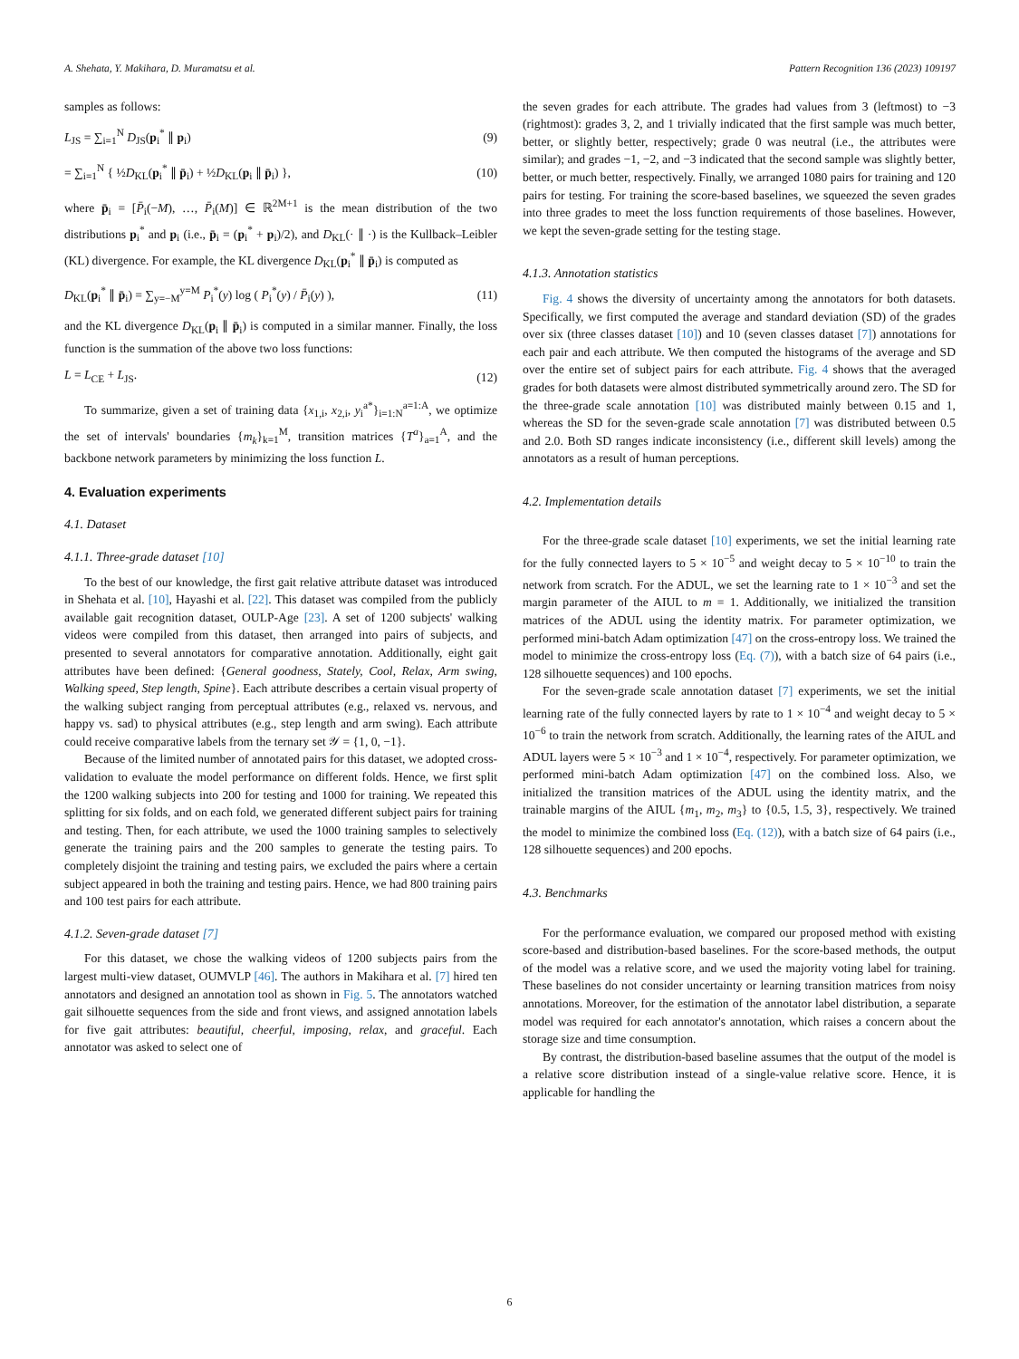A. Shehata, Y. Makihara, D. Muramatsu et al. Pattern Recognition 136 (2023) 109197
samples as follows:
L<sub>JS</sub> = ∑<sub>i=1</sub><sup>N</sup> D<sub>JS</sub>(p<sub>i</sub><sup>*</sup> ∥ p<sub>i</sub>) (9)
= ∑<sub>i=1</sub><sup>N</sup> { ½D<sub>KL</sub>(p<sub>i</sub><sup>*</sup> ∥ p̄<sub>i</sub>) + ½D<sub>KL</sub>(p<sub>i</sub> ∥ p̄<sub>i</sub>) }, (10)
where p̄<sub>i</sub> = [P̄<sub>i</sub>(−M), …, P̄<sub>i</sub>(M)] ∈ ℝ<sup>2M+1</sup> is the mean distribution of the two distributions p<sub>i</sub><sup>*</sup> and p<sub>i</sub> (i.e., p̄<sub>i</sub> = (p<sub>i</sub><sup>*</sup> + p<sub>i</sub>)/2), and D<sub>KL</sub>(· ∥ ·) is the Kullback–Leibler (KL) divergence. For example, the KL divergence D<sub>KL</sub>(p<sub>i</sub><sup>*</sup> ∥ p̄<sub>i</sub>) is computed as
D<sub>KL</sub>(p<sub>i</sub><sup>*</sup> ∥ p̄<sub>i</sub>) = ∑<sub>y=−M</sub><sup>y=M</sup> P<sub>i</sub><sup>*</sup>(y) log ( P<sub>i</sub><sup>*</sup>(y) / P̄<sub>i</sub>(y) ), (11)
and the KL divergence D<sub>KL</sub>(p<sub>i</sub> ∥ p̄<sub>i</sub>) is computed in a similar manner. Finally, the loss function is the summation of the above two loss functions:
L = L<sub>CE</sub> + L<sub>JS</sub>. (12)
To summarize, given a set of training data {x<sub>1,i</sub>, x<sub>2,i</sub>, y<sub>i</sub><sup>a*</sup>}<sub>i=1:N</sub><sup>a=1:A</sup>, we optimize the set of intervals' boundaries {m<sub>k</sub>}<sub>k=1</sub><sup>M</sup>, transition matrices {T<sup>a</sup>}<sub>a=1</sub><sup>A</sup>, and the backbone network parameters by minimizing the loss function L.
4. Evaluation experiments
4.1. Dataset
4.1.1. Three-grade dataset [10]
To the best of our knowledge, the first gait relative attribute dataset was introduced in Shehata et al. [10], Hayashi et al. [22]. This dataset was compiled from the publicly available gait recognition dataset, OULP-Age [23]. A set of 1200 subjects' walking videos were compiled from this dataset, then arranged into pairs of subjects, and presented to several annotators for comparative annotation. Additionally, eight gait attributes have been defined: {General goodness, Stately, Cool, Relax, Arm swing, Walking speed, Step length, Spine}. Each attribute describes a certain visual property of the walking subject ranging from perceptual attributes (e.g., relaxed vs. nervous, and happy vs. sad) to physical attributes (e.g., step length and arm swing). Each attribute could receive comparative labels from the ternary set 𝒴 = {1, 0, −1}.
Because of the limited number of annotated pairs for this dataset, we adopted cross-validation to evaluate the model performance on different folds. Hence, we first split the 1200 walking subjects into 200 for testing and 1000 for training. We repeated this splitting for six folds, and on each fold, we generated different subject pairs for training and testing. Then, for each attribute, we used the 1000 training samples to selectively generate the training pairs and the 200 samples to generate the testing pairs. To completely disjoint the training and testing pairs, we excluded the pairs where a certain subject appeared in both the training and testing pairs. Hence, we had 800 training pairs and 100 test pairs for each attribute.
4.1.2. Seven-grade dataset [7]
For this dataset, we chose the walking videos of 1200 subjects pairs from the largest multi-view dataset, OUMVLP [46]. The authors in Makihara et al. [7] hired ten annotators and designed an annotation tool as shown in Fig. 5. The annotators watched gait silhouette sequences from the side and front views, and assigned annotation labels for five gait attributes: beautiful, cheerful, imposing, relax, and graceful. Each annotator was asked to select one of
the seven grades for each attribute. The grades had values from 3 (leftmost) to −3 (rightmost): grades 3, 2, and 1 trivially indicated that the first sample was much better, better, or slightly better, respectively; grade 0 was neutral (i.e., the attributes were similar); and grades −1, −2, and −3 indicated that the second sample was slightly better, better, or much better, respectively. Finally, we arranged 1080 pairs for training and 120 pairs for testing. For training the score-based baselines, we squeezed the seven grades into three grades to meet the loss function requirements of those baselines. However, we kept the seven-grade setting for the testing stage.
4.1.3. Annotation statistics
Fig. 4 shows the diversity of uncertainty among the annotators for both datasets. Specifically, we first computed the average and standard deviation (SD) of the grades over six (three classes dataset [10]) and 10 (seven classes dataset [7]) annotations for each pair and each attribute. We then computed the histograms of the average and SD over the entire set of subject pairs for each attribute. Fig. 4 shows that the averaged grades for both datasets were almost distributed symmetrically around zero. The SD for the three-grade scale annotation [10] was distributed mainly between 0.15 and 1, whereas the SD for the seven-grade scale annotation [7] was distributed between 0.5 and 2.0. Both SD ranges indicate inconsistency (i.e., different skill levels) among the annotators as a result of human perceptions.
4.2. Implementation details
For the three-grade scale dataset [10] experiments, we set the initial learning rate for the fully connected layers to 5 × 10<sup>−5</sup> and weight decay to 5 × 10<sup>−10</sup> to train the network from scratch. For the ADUL, we set the learning rate to 1 × 10<sup>−3</sup> and set the margin parameter of the AIUL to m = 1. Additionally, we initialized the transition matrices of the ADUL using the identity matrix. For parameter optimization, we performed mini-batch Adam optimization [47] on the cross-entropy loss. We trained the model to minimize the cross-entropy loss (Eq. (7)), with a batch size of 64 pairs (i.e., 128 silhouette sequences) and 100 epochs.
For the seven-grade scale annotation dataset [7] experiments, we set the initial learning rate of the fully connected layers by rate to 1 × 10<sup>−4</sup> and weight decay to 5 × 10<sup>−6</sup> to train the network from scratch. Additionally, the learning rates of the AIUL and ADUL layers were 5 × 10<sup>−3</sup> and 1 × 10<sup>−4</sup>, respectively. For parameter optimization, we performed mini-batch Adam optimization [47] on the combined loss. Also, we initialized the transition matrices of the ADUL using the identity matrix, and the trainable margins of the AIUL {m<sub>1</sub>, m<sub>2</sub>, m<sub>3</sub>} to {0.5, 1.5, 3}, respectively. We trained the model to minimize the combined loss (Eq. (12)), with a batch size of 64 pairs (i.e., 128 silhouette sequences) and 200 epochs.
4.3. Benchmarks
For the performance evaluation, we compared our proposed method with existing score-based and distribution-based baselines. For the score-based methods, the output of the model was a relative score, and we used the majority voting label for training. These baselines do not consider uncertainty or learning transition matrices from noisy annotations. Moreover, for the estimation of the annotator label distribution, a separate model was required for each annotator's annotation, which raises a concern about the storage size and time consumption.
By contrast, the distribution-based baseline assumes that the output of the model is a relative score distribution instead of a single-value relative score. Hence, it is applicable for handling the
6